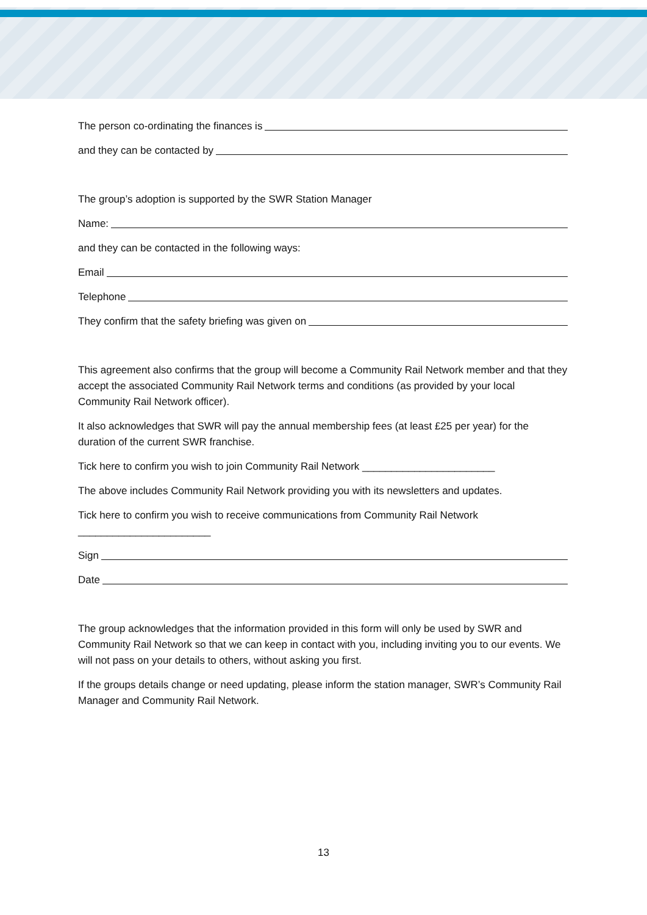The person co-ordinating the finances is
and they can be contacted by
The group’s adoption is supported by the SWR Station Manager
Name:
and they can be contacted in the following ways:
Email
Telephone
They confirm that the safety briefing was given on
This agreement also confirms that the group will become a Community Rail Network member and that they accept the associated Community Rail Network terms and conditions (as provided by your local Community Rail Network officer).
It also acknowledges that SWR will pay the annual membership fees (at least £25 per year) for the duration of the current SWR franchise.
Tick here to confirm you wish to join Community Rail Network _______________________
The above includes Community Rail Network providing you with its newsletters and updates.
Tick here to confirm you wish to receive communications from Community Rail Network
_______________________
Sign
Date
The group acknowledges that the information provided in this form will only be used by SWR and Community Rail Network so that we can keep in contact with you, including inviting you to our events. We will not pass on your details to others, without asking you first.
If the groups details change or need updating, please inform the station manager, SWR’s Community Rail Manager and Community Rail Network.
13